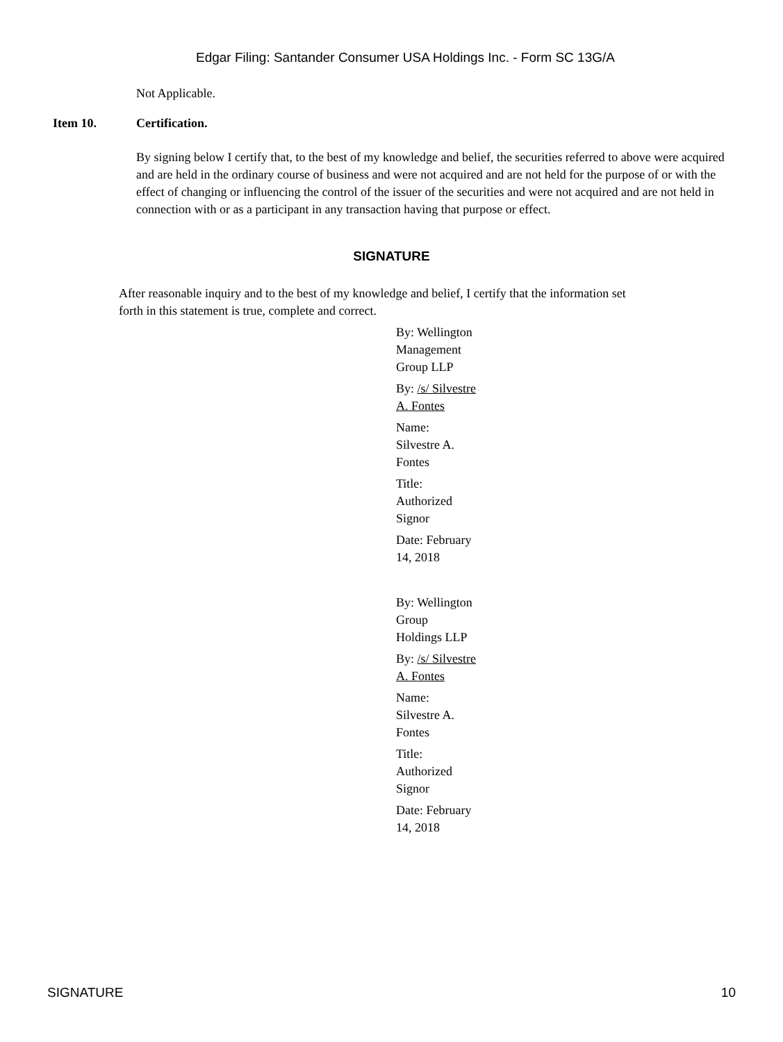Edgar Filing: Santander Consumer USA Holdings Inc. - Form SC 13G/A
Not Applicable.
Item 10. Certification.
By signing below I certify that, to the best of my knowledge and belief, the securities referred to above were acquired and are held in the ordinary course of business and were not acquired and are not held for the purpose of or with the effect of changing or influencing the control of the issuer of the securities and were not acquired and are not held in connection with or as a participant in any transaction having that purpose or effect.
SIGNATURE
After reasonable inquiry and to the best of my knowledge and belief, I certify that the information set forth in this statement is true, complete and correct.
By: Wellington Management Group LLP
By: /s/ Silvestre A. Fontes
Name: Silvestre A. Fontes
Title: Authorized Signor
Date: February 14, 2018
By: Wellington Group Holdings LLP
By: /s/ Silvestre A. Fontes
Name: Silvestre A. Fontes
Title: Authorized Signor
Date: February 14, 2018
SIGNATURE 10